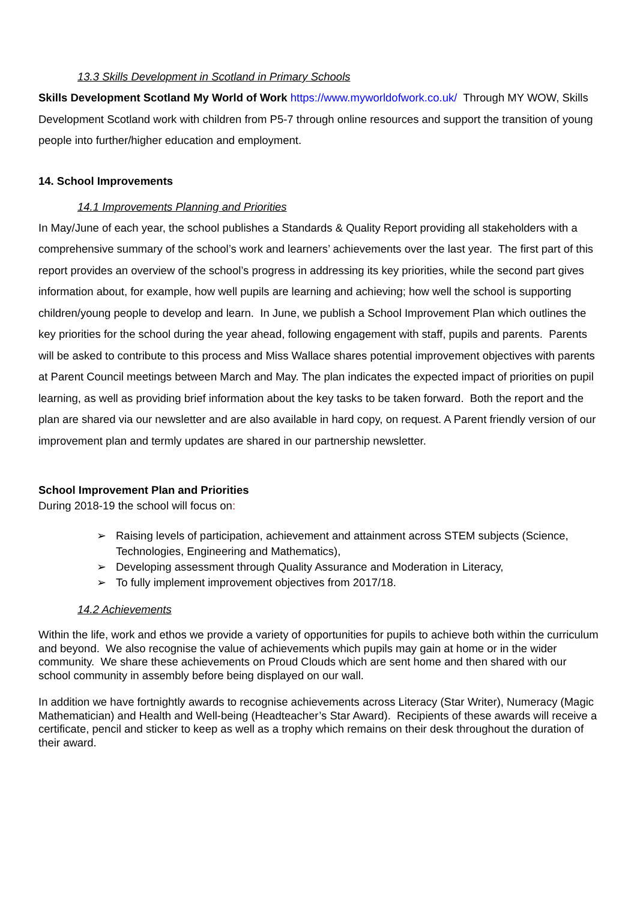13.3 Skills Development in Scotland in Primary Schools
Skills Development Scotland My World of Work https://www.myworldofwork.co.uk/ Through MY WOW, Skills Development Scotland work with children from P5-7 through online resources and support the transition of young people into further/higher education and employment.
14. School Improvements
14.1 Improvements Planning and Priorities
In May/June of each year, the school publishes a Standards & Quality Report providing all stakeholders with a comprehensive summary of the school’s work and learners’ achievements over the last year. The first part of this report provides an overview of the school’s progress in addressing its key priorities, while the second part gives information about, for example, how well pupils are learning and achieving; how well the school is supporting children/young people to develop and learn. In June, we publish a School Improvement Plan which outlines the key priorities for the school during the year ahead, following engagement with staff, pupils and parents. Parents will be asked to contribute to this process and Miss Wallace shares potential improvement objectives with parents at Parent Council meetings between March and May. The plan indicates the expected impact of priorities on pupil learning, as well as providing brief information about the key tasks to be taken forward. Both the report and the plan are shared via our newsletter and are also available in hard copy, on request. A Parent friendly version of our improvement plan and termly updates are shared in our partnership newsletter.
School Improvement Plan and Priorities
During 2018-19 the school will focus on:
➢ Raising levels of participation, achievement and attainment across STEM subjects (Science, Technologies, Engineering and Mathematics),
➢ Developing assessment through Quality Assurance and Moderation in Literacy,
➢ To fully implement improvement objectives from 2017/18.
14.2 Achievements
Within the life, work and ethos we provide a variety of opportunities for pupils to achieve both within the curriculum and beyond. We also recognise the value of achievements which pupils may gain at home or in the wider community. We share these achievements on Proud Clouds which are sent home and then shared with our school community in assembly before being displayed on our wall.
In addition we have fortnightly awards to recognise achievements across Literacy (Star Writer), Numeracy (Magic Mathematician) and Health and Well-being (Headteacher’s Star Award). Recipients of these awards will receive a certificate, pencil and sticker to keep as well as a trophy which remains on their desk throughout the duration of their award.